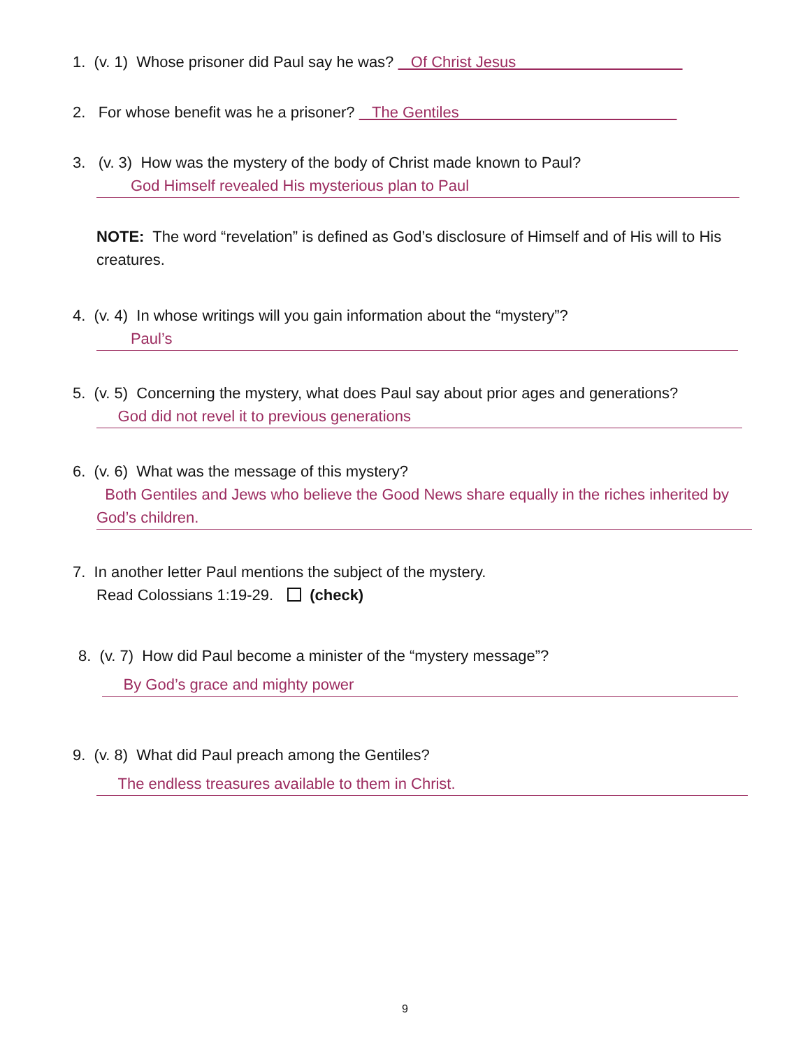1. (v. 1) Whose prisoner did Paul say he was? Of Christ Jesus
2. For whose benefit was he a prisoner? The Gentiles
3. (v. 3) How was the mystery of the body of Christ made known to Paul?
God Himself revealed His mysterious plan to Paul
NOTE: The word “revelation” is defined as God’s disclosure of Himself and of His will to His creatures.
4. (v. 4) In whose writings will you gain information about the “mystery”?
Paul’s
5. (v. 5) Concerning the mystery, what does Paul say about prior ages and generations?
God did not revel it to previous generations
6. (v. 6) What was the message of this mystery?
Both Gentiles and Jews who believe the Good News share equally in the riches inherited by God’s children.
7. In another letter Paul mentions the subject of the mystery.
Read Colossians 1:19-29. (check)
8. (v. 7) How did Paul become a minister of the “mystery message”?
By God’s grace and mighty power
9. (v. 8) What did Paul preach among the Gentiles?
The endless treasures available to them in Christ.
9